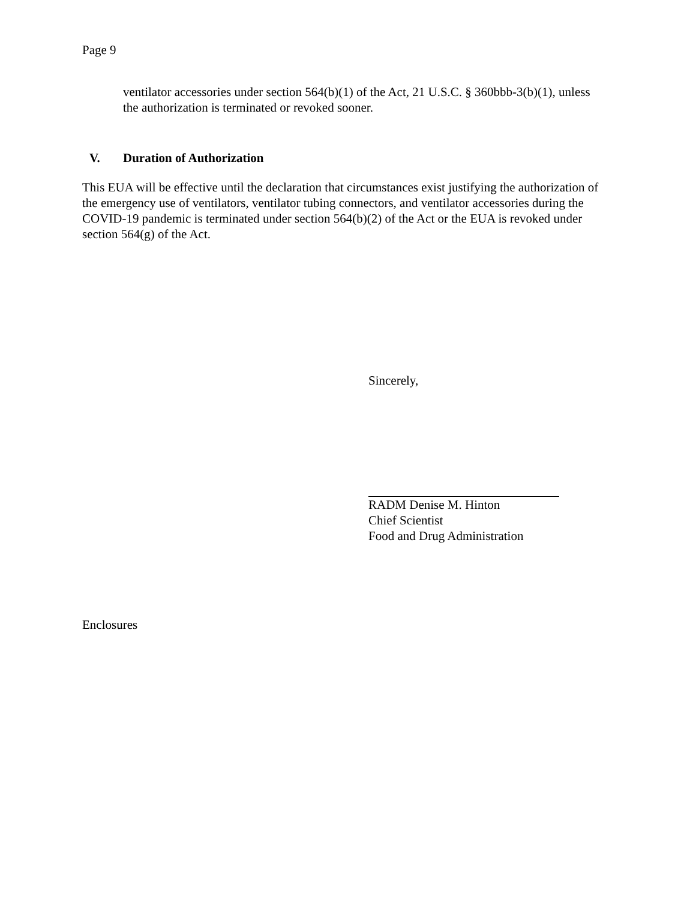Page 9
ventilator accessories under section 564(b)(1) of the Act, 21 U.S.C. § 360bbb-3(b)(1), unless the authorization is terminated or revoked sooner.
V. Duration of Authorization
This EUA will be effective until the declaration that circumstances exist justifying the authorization of the emergency use of ventilators, ventilator tubing connectors, and ventilator accessories during the COVID-19 pandemic is terminated under section 564(b)(2) of the Act or the EUA is revoked under section 564(g) of the Act.
Sincerely,
RADM Denise M. Hinton
Chief Scientist
Food and Drug Administration
Enclosures